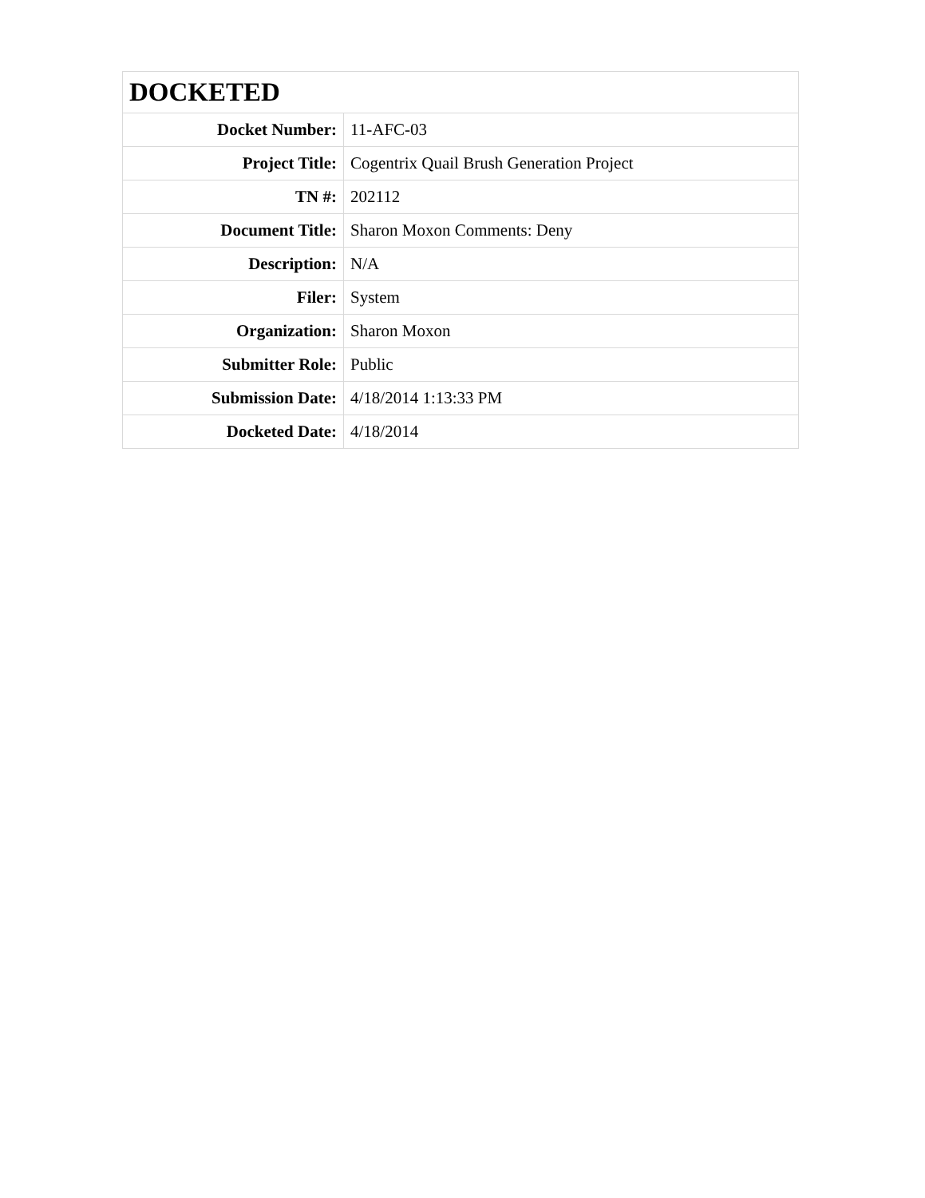| DOCKETED | |
| --- | --- |
| Docket Number: | 11-AFC-03 |
| Project Title: | Cogentrix Quail Brush Generation Project |
| TN #: | 202112 |
| Document Title: | Sharon Moxon Comments: Deny |
| Description: | N/A |
| Filer: | System |
| Organization: | Sharon Moxon |
| Submitter Role: | Public |
| Submission Date: | 4/18/2014 1:13:33 PM |
| Docketed Date: | 4/18/2014 |